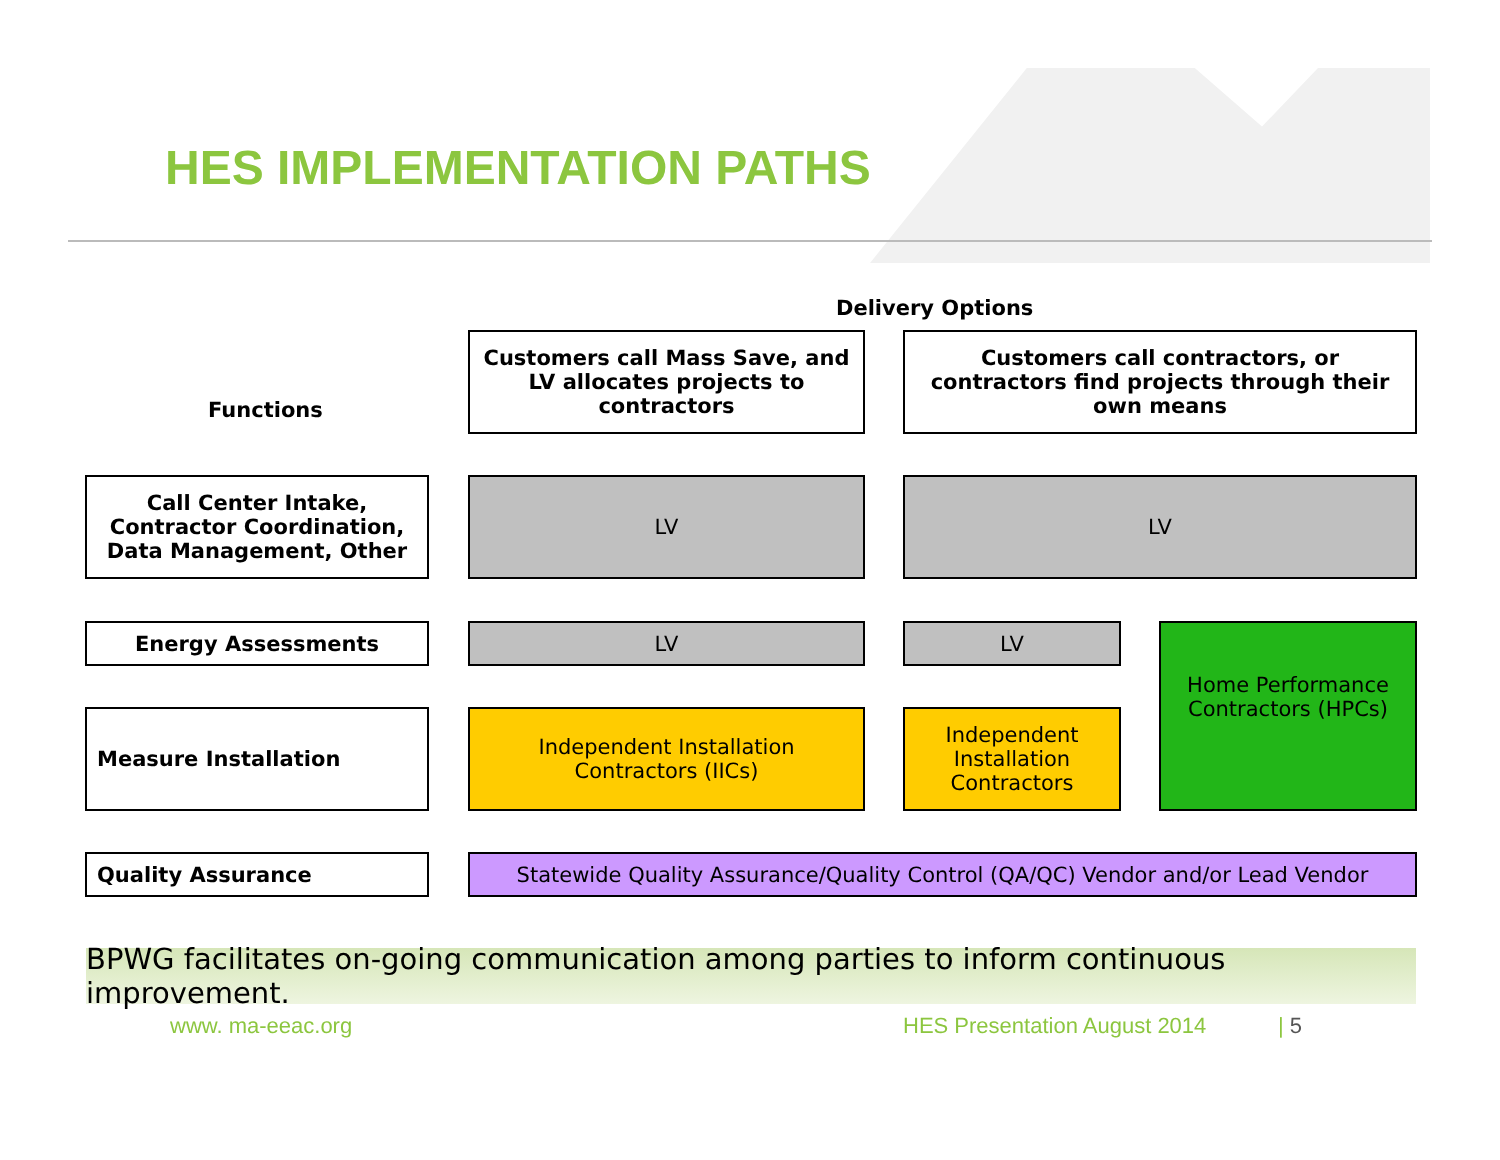HES IMPLEMENTATION PATHS
Delivery Options
Functions
Customers call Mass Save, and LV allocates projects to contractors
Customers call contractors, or contractors find projects through their own means
Call Center Intake, Contractor Coordination, Data Management, Other
LV LV
Energy Assessments LV LV
Home Performance Contractors (HPCs)
Measure Installation
Independent Installation Contractors (IICs)
Independent Installation Contractors
Quality Assurance
Statewide Quality Assurance/Quality Control (QA/QC) Vendor and/or Lead Vendor
BPWG facilitates on-going communication among parties to inform continuous improvement.
www. ma-eeac.org HES Presentation August 2014 | 5